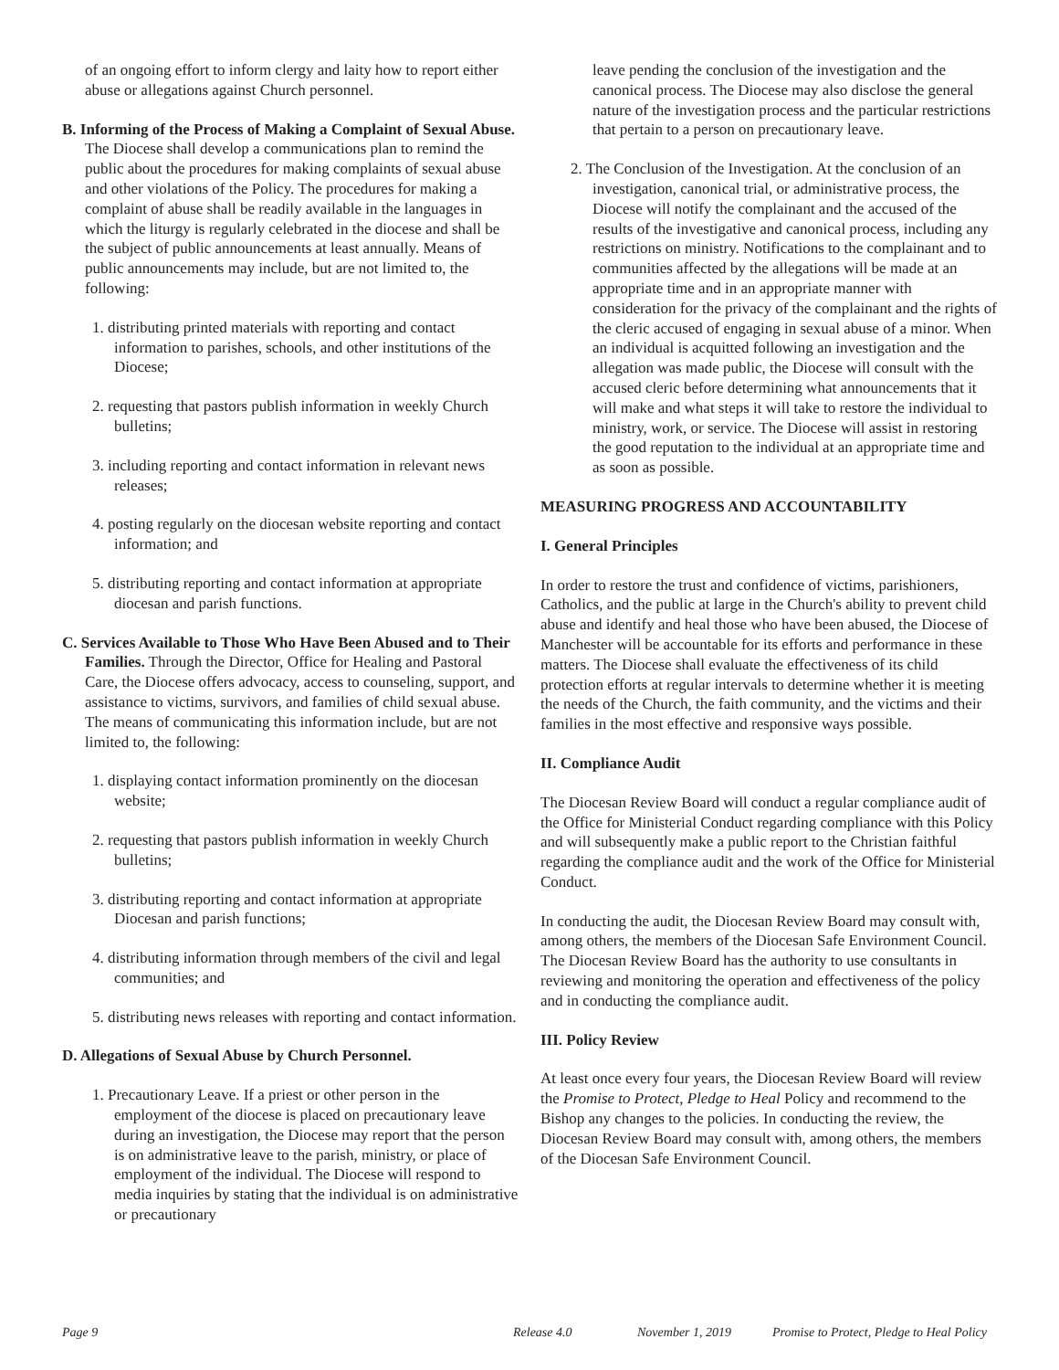of an ongoing effort to inform clergy and laity how to report either abuse or allegations against Church personnel.
B. Informing of the Process of Making a Complaint of Sexual Abuse. The Diocese shall develop a communications plan to remind the public about the procedures for making complaints of sexual abuse and other violations of the Policy. The procedures for making a complaint of abuse shall be readily available in the languages in which the liturgy is regularly celebrated in the diocese and shall be the subject of public announcements at least annually. Means of public announcements may include, but are not limited to, the following:
1. distributing printed materials with reporting and contact information to parishes, schools, and other institutions of the Diocese;
2. requesting that pastors publish information in weekly Church bulletins;
3. including reporting and contact information in relevant news releases;
4. posting regularly on the diocesan website reporting and contact information; and
5. distributing reporting and contact information at appropriate diocesan and parish functions.
C. Services Available to Those Who Have Been Abused and to Their Families. Through the Director, Office for Healing and Pastoral Care, the Diocese offers advocacy, access to counseling, support, and assistance to victims, survivors, and families of child sexual abuse. The means of communicating this information include, but are not limited to, the following:
1. displaying contact information prominently on the diocesan website;
2. requesting that pastors publish information in weekly Church bulletins;
3. distributing reporting and contact information at appropriate Diocesan and parish functions;
4. distributing information through members of the civil and legal communities; and
5. distributing news releases with reporting and contact information.
D. Allegations of Sexual Abuse by Church Personnel.
1. Precautionary Leave. If a priest or other person in the employment of the diocese is placed on precautionary leave during an investigation, the Diocese may report that the person is on administrative leave to the parish, ministry, or place of employment of the individual. The Diocese will respond to media inquiries by stating that the individual is on administrative or precautionary
leave pending the conclusion of the investigation and the canonical process. The Diocese may also disclose the general nature of the investigation process and the particular restrictions that pertain to a person on precautionary leave.
2. The Conclusion of the Investigation. At the conclusion of an investigation, canonical trial, or administrative process, the Diocese will notify the complainant and the accused of the results of the investigative and canonical process, including any restrictions on ministry. Notifications to the complainant and to communities affected by the allegations will be made at an appropriate time and in an appropriate manner with consideration for the privacy of the complainant and the rights of the cleric accused of engaging in sexual abuse of a minor. When an individual is acquitted following an investigation and the allegation was made public, the Diocese will consult with the accused cleric before determining what announcements that it will make and what steps it will take to restore the individual to ministry, work, or service. The Diocese will assist in restoring the good reputation to the individual at an appropriate time and as soon as possible.
MEASURING PROGRESS AND ACCOUNTABILITY
I. General Principles
In order to restore the trust and confidence of victims, parishioners, Catholics, and the public at large in the Church's ability to prevent child abuse and identify and heal those who have been abused, the Diocese of Manchester will be accountable for its efforts and performance in these matters. The Diocese shall evaluate the effectiveness of its child protection efforts at regular intervals to determine whether it is meeting the needs of the Church, the faith community, and the victims and their families in the most effective and responsive ways possible.
II. Compliance Audit
The Diocesan Review Board will conduct a regular compliance audit of the Office for Ministerial Conduct regarding compliance with this Policy and will subsequently make a public report to the Christian faithful regarding the compliance audit and the work of the Office for Ministerial Conduct.
In conducting the audit, the Diocesan Review Board may consult with, among others, the members of the Diocesan Safe Environment Council. The Diocesan Review Board has the authority to use consultants in reviewing and monitoring the operation and effectiveness of the policy and in conducting the compliance audit.
III. Policy Review
At least once every four years, the Diocesan Review Board will review the Promise to Protect, Pledge to Heal Policy and recommend to the Bishop any changes to the policies. In conducting the review, the Diocesan Review Board may consult with, among others, the members of the Diocesan Safe Environment Council.
Page 9 Release 4.0 November 1, 2019 Promise to Protect, Pledge to Heal Policy